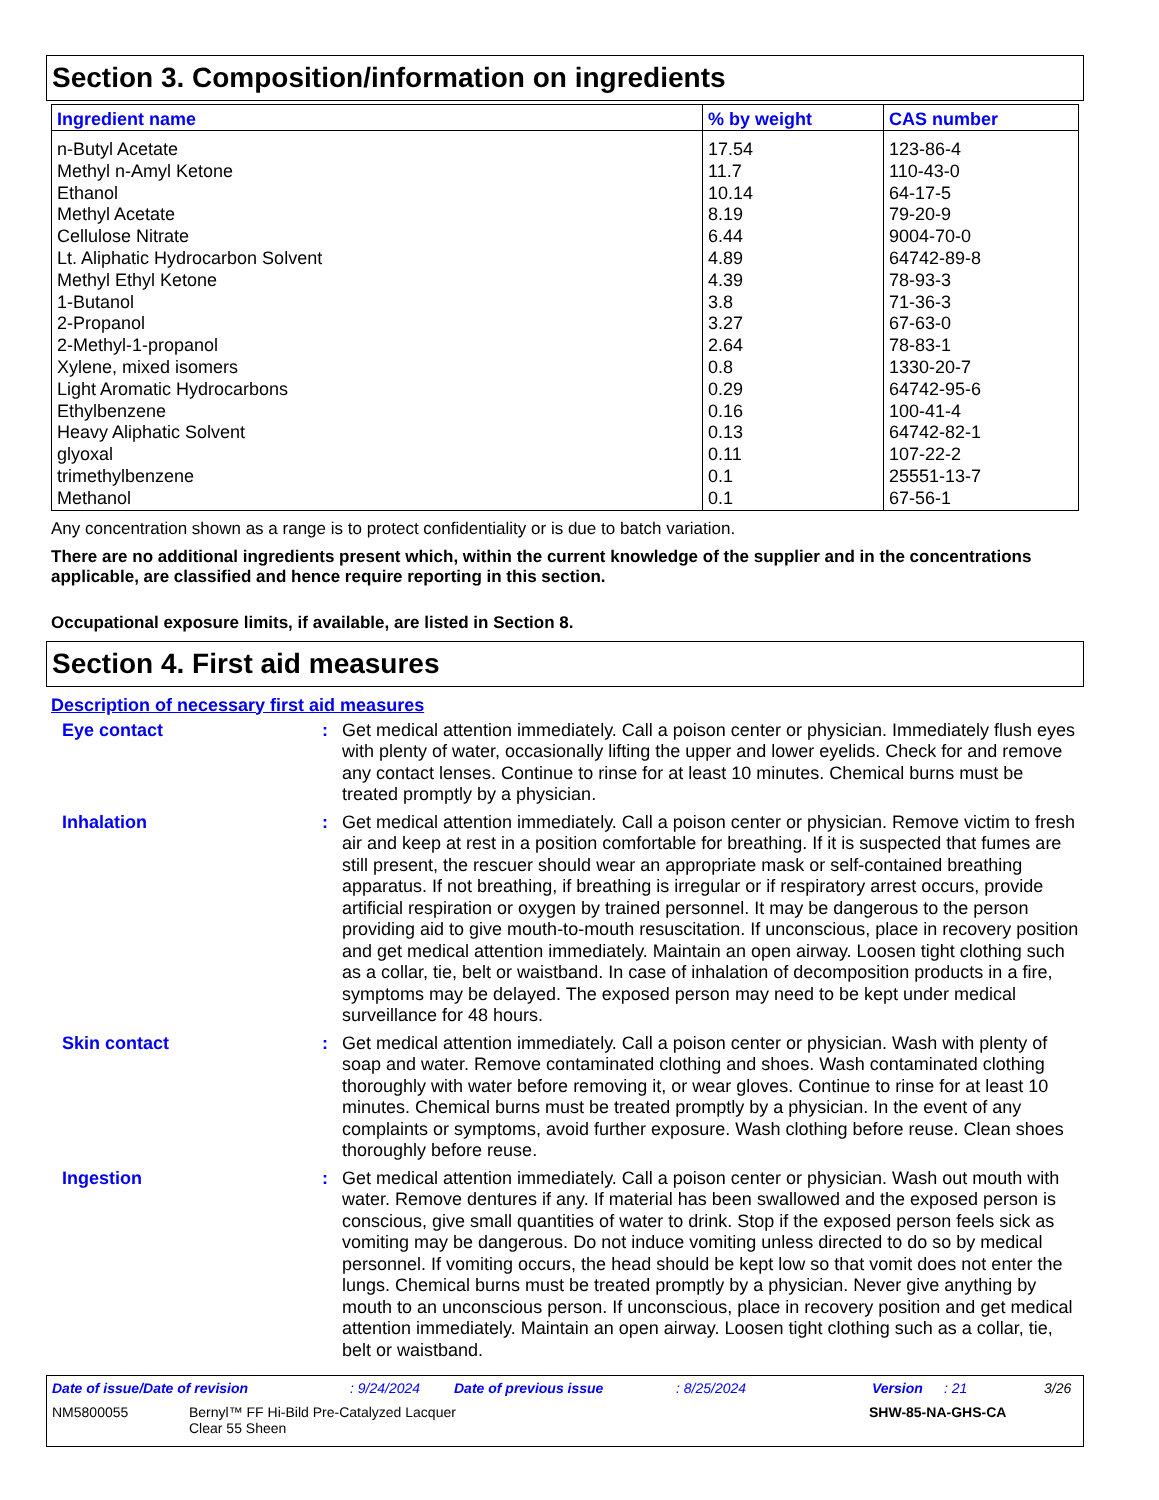Section 3. Composition/information on ingredients
| Ingredient name | % by weight | CAS number |
| --- | --- | --- |
| n-Butyl Acetate | 17.54 | 123-86-4 |
| Methyl n-Amyl Ketone | 11.7 | 110-43-0 |
| Ethanol | 10.14 | 64-17-5 |
| Methyl Acetate | 8.19 | 79-20-9 |
| Cellulose Nitrate | 6.44 | 9004-70-0 |
| Lt. Aliphatic Hydrocarbon Solvent | 4.89 | 64742-89-8 |
| Methyl Ethyl Ketone | 4.39 | 78-93-3 |
| 1-Butanol | 3.8 | 71-36-3 |
| 2-Propanol | 3.27 | 67-63-0 |
| 2-Methyl-1-propanol | 2.64 | 78-83-1 |
| Xylene, mixed isomers | 0.8 | 1330-20-7 |
| Light Aromatic Hydrocarbons | 0.29 | 64742-95-6 |
| Ethylbenzene | 0.16 | 100-41-4 |
| Heavy Aliphatic Solvent | 0.13 | 64742-82-1 |
| glyoxal | 0.11 | 107-22-2 |
| trimethylbenzene | 0.1 | 25551-13-7 |
| Methanol | 0.1 | 67-56-1 |
Any concentration shown as a range is to protect confidentiality or is due to batch variation.
There are no additional ingredients present which, within the current knowledge of the supplier and in the concentrations applicable, are classified and hence require reporting in this section.
Occupational exposure limits, if available, are listed in Section 8.
Section 4. First aid measures
Description of necessary first aid measures
Eye contact : Get medical attention immediately. Call a poison center or physician. Immediately flush eyes with plenty of water, occasionally lifting the upper and lower eyelids. Check for and remove any contact lenses. Continue to rinse for at least 10 minutes. Chemical burns must be treated promptly by a physician.
Inhalation : Get medical attention immediately. Call a poison center or physician. Remove victim to fresh air and keep at rest in a position comfortable for breathing. If it is suspected that fumes are still present, the rescuer should wear an appropriate mask or self-contained breathing apparatus. If not breathing, if breathing is irregular or if respiratory arrest occurs, provide artificial respiration or oxygen by trained personnel. It may be dangerous to the person providing aid to give mouth-to-mouth resuscitation. If unconscious, place in recovery position and get medical attention immediately. Maintain an open airway. Loosen tight clothing such as a collar, tie, belt or waistband. In case of inhalation of decomposition products in a fire, symptoms may be delayed. The exposed person may need to be kept under medical surveillance for 48 hours.
Skin contact : Get medical attention immediately. Call a poison center or physician. Wash with plenty of soap and water. Remove contaminated clothing and shoes. Wash contaminated clothing thoroughly with water before removing it, or wear gloves. Continue to rinse for at least 10 minutes. Chemical burns must be treated promptly by a physician. In the event of any complaints or symptoms, avoid further exposure. Wash clothing before reuse. Clean shoes thoroughly before reuse.
Ingestion : Get medical attention immediately. Call a poison center or physician. Wash out mouth with water. Remove dentures if any. If material has been swallowed and the exposed person is conscious, give small quantities of water to drink. Stop if the exposed person feels sick as vomiting may be dangerous. Do not induce vomiting unless directed to do so by medical personnel. If vomiting occurs, the head should be kept low so that vomit does not enter the lungs. Chemical burns must be treated promptly by a physician. Never give anything by mouth to an unconscious person. If unconscious, place in recovery position and get medical attention immediately. Maintain an open airway. Loosen tight clothing such as a collar, tie, belt or waistband.
Date of issue/Date of revision: 9/24/2024 Date of previous issue: 8/25/2024 Version: 21 3/26
NM5800055 Bernyl™ FF Hi-Bild Pre-Catalyzed Lacquer
Clear 55 Sheen SHW-85-NA-GHS-CA